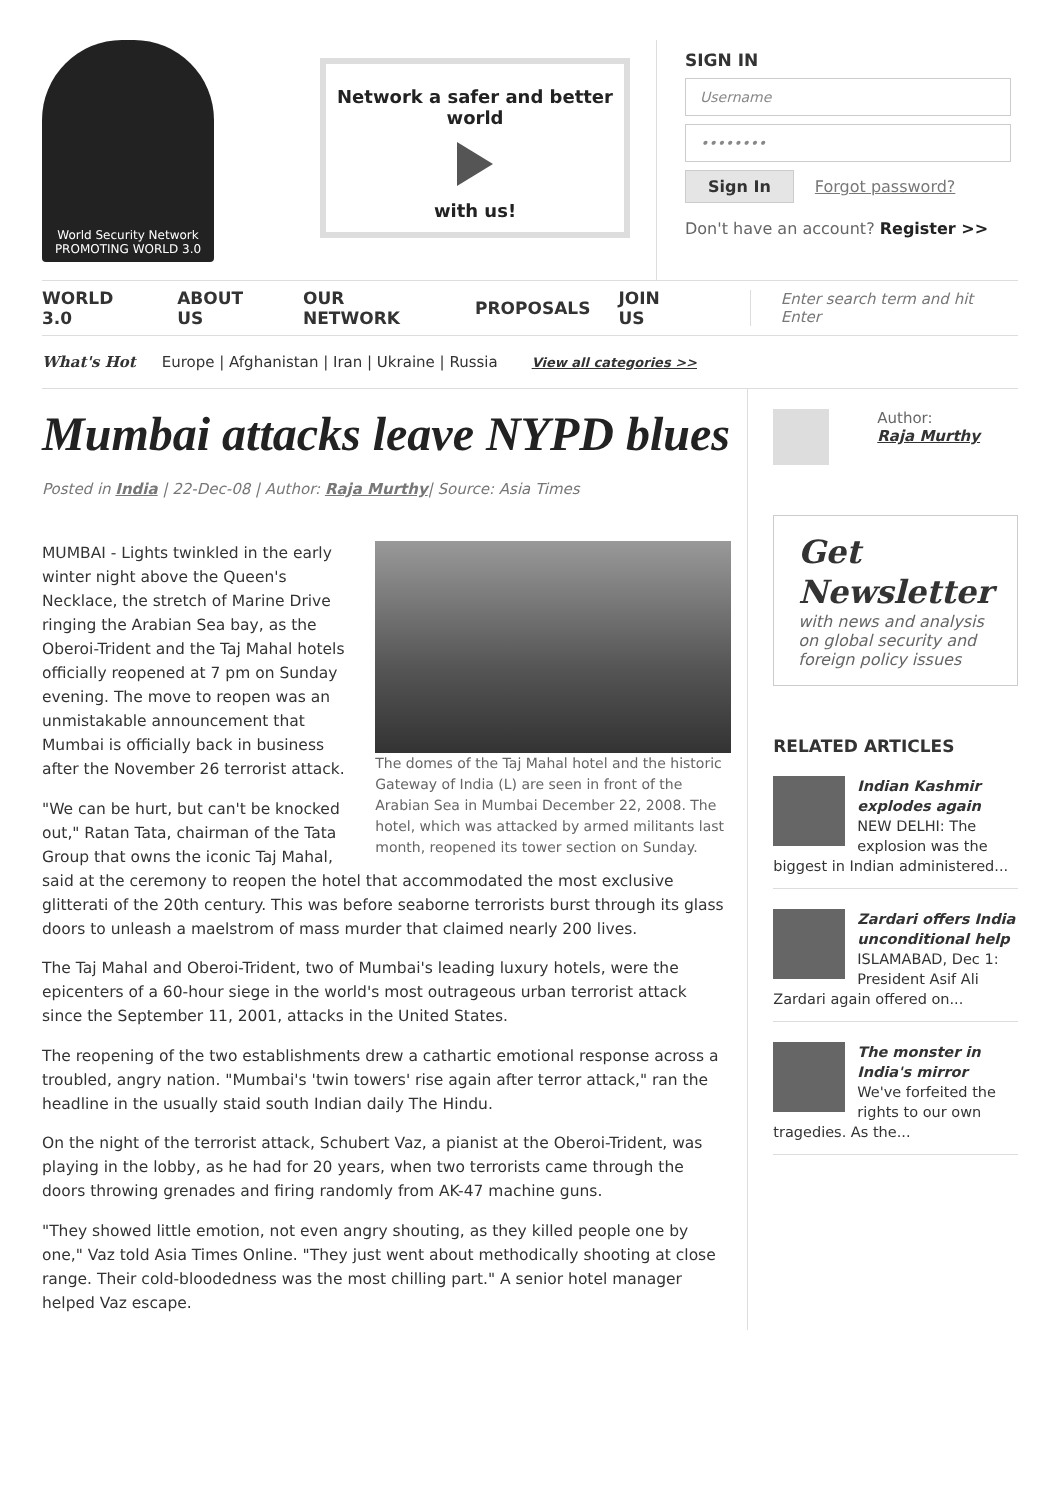World Security Network
PROMOTING WORLD 3.0
Network a safer and better world
with us!
SIGN IN
Username
••••••••
Sign In Forgot password?
Don't have an account? Register >>
WORLD 3.0 ABOUT US OUR NETWORK PROPOSALS JOIN US
Enter search term and hit Enter
What's Hot Europe | Afghanistan | Iran | Ukraine | Russia View all categories >>
Mumbai attacks leave NYPD blues
Posted in India | 22-Dec-08 | Author: Raja Murthy| Source: Asia Times
The domes of the Taj Mahal hotel and the historic Gateway of India (L) are seen in front of the Arabian Sea in Mumbai December 22, 2008. The hotel, which was attacked by armed militants last month, reopened its tower section on Sunday.
MUMBAI - Lights twinkled in the early winter night above the Queen's Necklace, the stretch of Marine Drive ringing the Arabian Sea bay, as the Oberoi-Trident and the Taj Mahal hotels officially reopened at 7 pm on Sunday evening. The move to reopen was an unmistakable announcement that Mumbai is officially back in business after the November 26 terrorist attack.
"We can be hurt, but can't be knocked out," Ratan Tata, chairman of the Tata Group that owns the iconic Taj Mahal, said at the ceremony to reopen the hotel that accommodated the most exclusive glitterati of the 20th century. This was before seaborne terrorists burst through its glass doors to unleash a maelstrom of mass murder that claimed nearly 200 lives.
The Taj Mahal and Oberoi-Trident, two of Mumbai's leading luxury hotels, were the epicenters of a 60-hour siege in the world's most outrageous urban terrorist attack since the September 11, 2001, attacks in the United States.
The reopening of the two establishments drew a cathartic emotional response across a troubled, angry nation. "Mumbai's 'twin towers' rise again after terror attack," ran the headline in the usually staid south Indian daily The Hindu.
On the night of the terrorist attack, Schubert Vaz, a pianist at the Oberoi-Trident, was playing in the lobby, as he had for 20 years, when two terrorists came through the doors throwing grenades and firing randomly from AK-47 machine guns.
"They showed little emotion, not even angry shouting, as they killed people one by one," Vaz told Asia Times Online. "They just went about methodically shooting at close range. Their cold-bloodedness was the most chilling part." A senior hotel manager helped Vaz escape.
Author:
Raja Murthy
Get Newsletter
with news and analysis on global security and foreign policy issues
RELATED ARTICLES
Indian Kashmir explodes again
NEW DELHI: The explosion was the biggest in Indian administered...
Zardari offers India unconditional help
ISLAMABAD, Dec 1: President Asif Ali Zardari again offered on...
The monster in India's mirror
We've forfeited the rights to our own tragedies. As the...